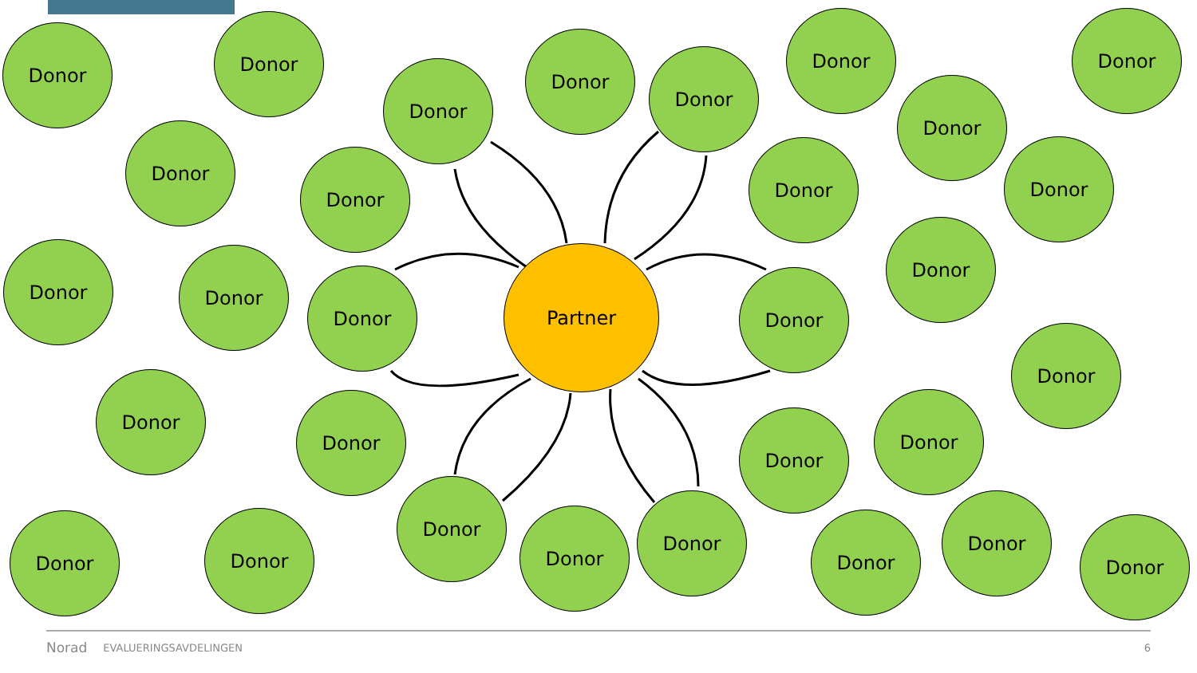Donor Donor
Donor
Donor
Donor
Donor Donor
Donor
Donor
Donor
Donor Donor
Donor Donor
Donor
Partner
Donor
Donor
Donor
Donor
Donor Donor
Donor
Donor
Donor
Donor
Donor Donor Donor
Donor
Donor
Norad EVALUERINGSAVDELINGEN 6